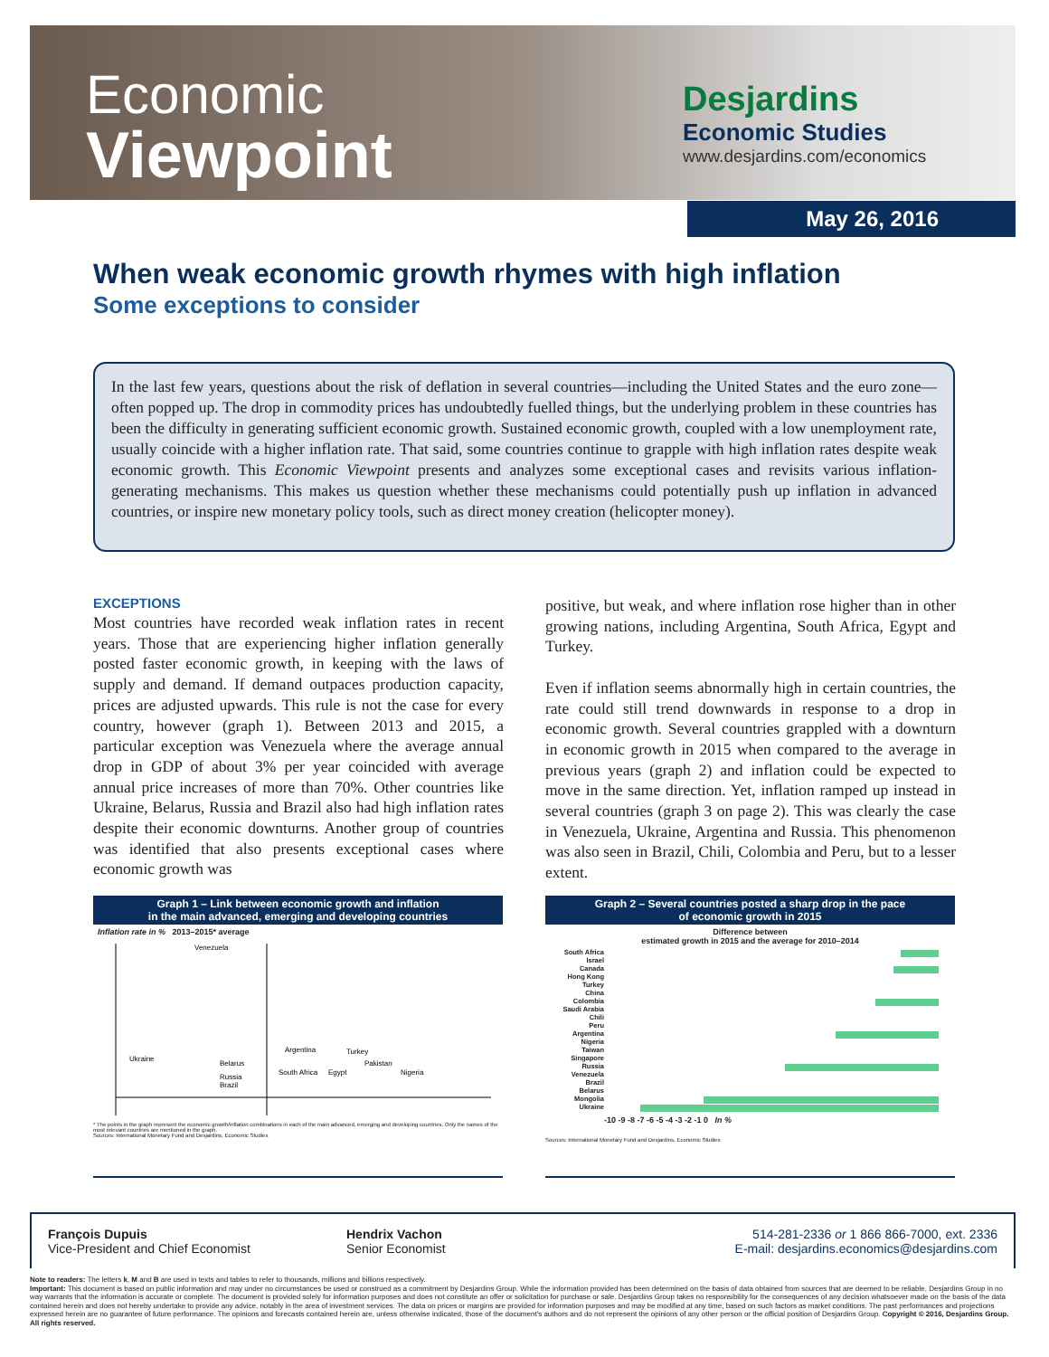Economic
Viewpoint
Desjardins
Economic Studies
www.desjardins.com/economics
May 26, 2016
When weak economic growth rhymes with high inflation
Some exceptions to consider
In the last few years, questions about the risk of deflation in several countries—including the United States and the euro zone—often popped up. The drop in commodity prices has undoubtedly fuelled things, but the underlying problem in these countries has been the difficulty in generating sufficient economic growth. Sustained economic growth, coupled with a low unemployment rate, usually coincide with a higher inflation rate. That said, some countries continue to grapple with high inflation rates despite weak economic growth. This Economic Viewpoint presents and analyzes some exceptional cases and revisits various inflation-generating mechanisms. This makes us question whether these mechanisms could potentially push up inflation in advanced countries, or inspire new monetary policy tools, such as direct money creation (helicopter money).
EXCEPTIONS
Most countries have recorded weak inflation rates in recent years. Those that are experiencing higher inflation generally posted faster economic growth, in keeping with the laws of supply and demand. If demand outpaces production capacity, prices are adjusted upwards. This rule is not the case for every country, however (graph 1). Between 2013 and 2015, a particular exception was Venezuela where the average annual drop in GDP of about 3% per year coincided with average annual price increases of more than 70%. Other countries like Ukraine, Belarus, Russia and Brazil also had high inflation rates despite their economic downturns. Another group of countries was identified that also presents exceptional cases where economic growth was
positive, but weak, and where inflation rose higher than in other growing nations, including Argentina, South Africa, Egypt and Turkey.
Even if inflation seems abnormally high in certain countries, the rate could still trend downwards in response to a drop in economic growth. Several countries grappled with a downturn in economic growth in 2015 when compared to the average in previous years (graph 2) and inflation could be expected to move in the same direction. Yet, inflation ramped up instead in several countries (graph 3 on page 2). This was clearly the case in Venezuela, Ukraine, Argentina and Russia. This phenomenon was also seen in Brazil, Chili, Colombia and Peru, but to a lesser extent.
Graph 1 – Link between economic growth and inflation
in the main advanced, emerging and developing countries
Inflation rate in % 2013–2015* average
Venezuela
Ukraine
Belarus
Russia
Brazil
Argentina
Turkey
Pakistan
South Africa
Egypt
Nigeria
* The points in the graph represent the economic growth/inflation combinations in each of the main advanced, emerging and developing countries. Only the names of the most relevant countries are mentioned in the graph.
Sources: International Monetary Fund and Desjardins, Economic Studies
-10 0 10 20 30 40 50 60 70 -6 -4 -2 0 2 4 6 8 Real GDP growth in %
Graph 2 – Several countries posted a sharp drop in the pace
of economic growth in 2015
Difference between
estimated growth in 2015 and the average for 2010–2014
South Africa
Israel
Canada
Hong Kong
Turkey
China
Colombia
Saudi Arabia
Chili
Peru
Argentina
Nigeria
Taiwan
Singapore
Russia
Venezuela
Brazil
Belarus
Mongolia
Ukraine
-10 -9 -8 -7 -6 -5 -4 -3 -2 -1 0 In %
Sources: International Monetary Fund and Desjardins, Economic Studies
François Dupuis
Vice-President and Chief Economist
Hendrix Vachon
Senior Economist
514-281-2336 or 1 866 866-7000, ext. 2336
E-mail: desjardins.economics@desjardins.com
Note to readers: The letters k, M and B are used in texts and tables to refer to thousands, millions and billions respectively.
Important: This document is based on public information and may under no circumstances be used or construed as a commitment by Desjardins Group. While the information provided has been determined on the basis of data obtained from sources that are deemed to be reliable, Desjardins Group in no way warrants that the information is accurate or complete. The document is provided solely for information purposes and does not constitute an offer or solicitation for purchase or sale. Desjardins Group takes no responsibility for the consequences of any decision whatsoever made on the basis of the data contained herein and does not hereby undertake to provide any advice, notably in the area of investment services. The data on prices or margins are provided for information purposes and may be modified at any time, based on such factors as market conditions. The past performances and projections expressed herein are no guarantee of future performance. The opinions and forecasts contained herein are, unless otherwise indicated, those of the document's authors and do not represent the opinions of any other person or the official position of Desjardins Group. Copyright © 2016, Desjardins Group. All rights reserved.